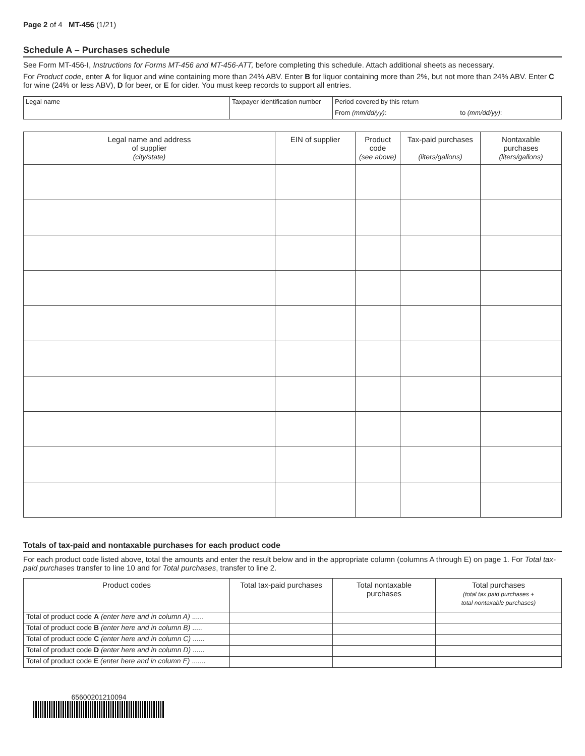Page 2 of 4 MT-456 (1/21)
Schedule A – Purchases schedule
See Form MT-456-I, Instructions for Forms MT-456 and MT-456-ATT, before completing this schedule. Attach additional sheets as necessary.
For Product code, enter A for liquor and wine containing more than 24% ABV. Enter B for liquor containing more than 2%, but not more than 24% ABV. Enter C for wine (24% or less ABV), D for beer, or E for cider. You must keep records to support all entries.
| Legal name | Taxpayer identification number | Period covered by this return | |
| | | From (mm/dd/yy) : | to (mm/dd/yy) : |
| Legal name and address of supplier (city/state) | EIN of supplier | Product code (see above) | Tax-paid purchases (liters/gallons) | Nontaxable purchases (liters/gallons) |
| --- | --- | --- | --- | --- |
Totals of tax-paid and nontaxable purchases for each product code
For each product code listed above, total the amounts and enter the result below and in the appropriate column (columns A through E) on page 1. For Total tax-paid purchases transfer to line 10 and for Total purchases, transfer to line 2.
| Product codes | Total tax-paid purchases | Total nontaxable purchases | Total purchases (total tax paid purchases + total nontaxable purchases) |
| --- | --- | --- | --- |
| Total of product code A (enter here and in column A) ...... | | | |
| Total of product code B (enter here and in column B) ..... | | | |
| Total of product code C (enter here and in column C) ...... | | | |
| Total of product code D (enter here and in column D) ...... | | | |
| Total of product code E (enter here and in column E) ....... | | | |
65600201210094